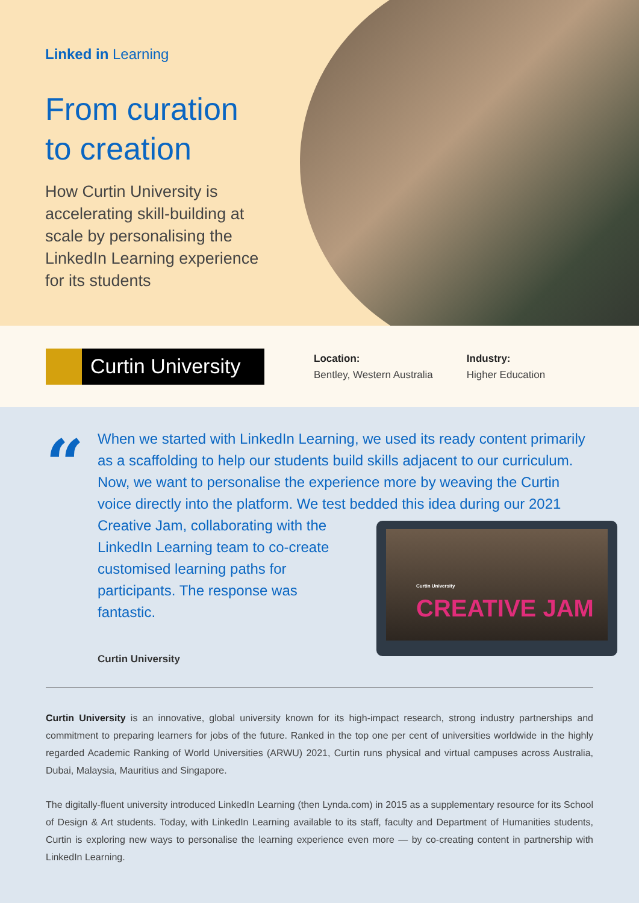Linked in Learning
From curation to creation
How Curtin University is accelerating skill-building at scale by personalising the LinkedIn Learning experience for its students
Curtin University
Location:
Bentley, Western Australia
Industry:
Higher Education
“
When we started with LinkedIn Learning, we used its ready content primarily as a scaffolding to help our students build skills adjacent to our curriculum. Now, we want to personalise the experience more by weaving the Curtin voice directly into the platform. We test bedded this idea during our 2021 Creative
Curtin University
CREATIVE JAM
Jam, collaborating with the LinkedIn Learning team to co-create customised learning paths for participants. The response was fantastic.
Curtin University
Curtin University is an innovative, global university known for its high-impact research, strong industry partnerships and commitment to preparing learners for jobs of the future. Ranked in the top one per cent of universities worldwide in the highly regarded Academic Ranking of World Universities (ARWU) 2021, Curtin runs physical and virtual campuses across Australia, Dubai, Malaysia, Mauritius and Singapore.
The digitally-fluent university introduced LinkedIn Learning (then Lynda.com) in 2015 as a supplementary resource for its School of Design & Art students. Today, with LinkedIn Learning available to its staff, faculty and Department of Humanities students, Curtin is exploring new ways to personalise the learning experience even more — by co-creating content in partnership with LinkedIn Learning.